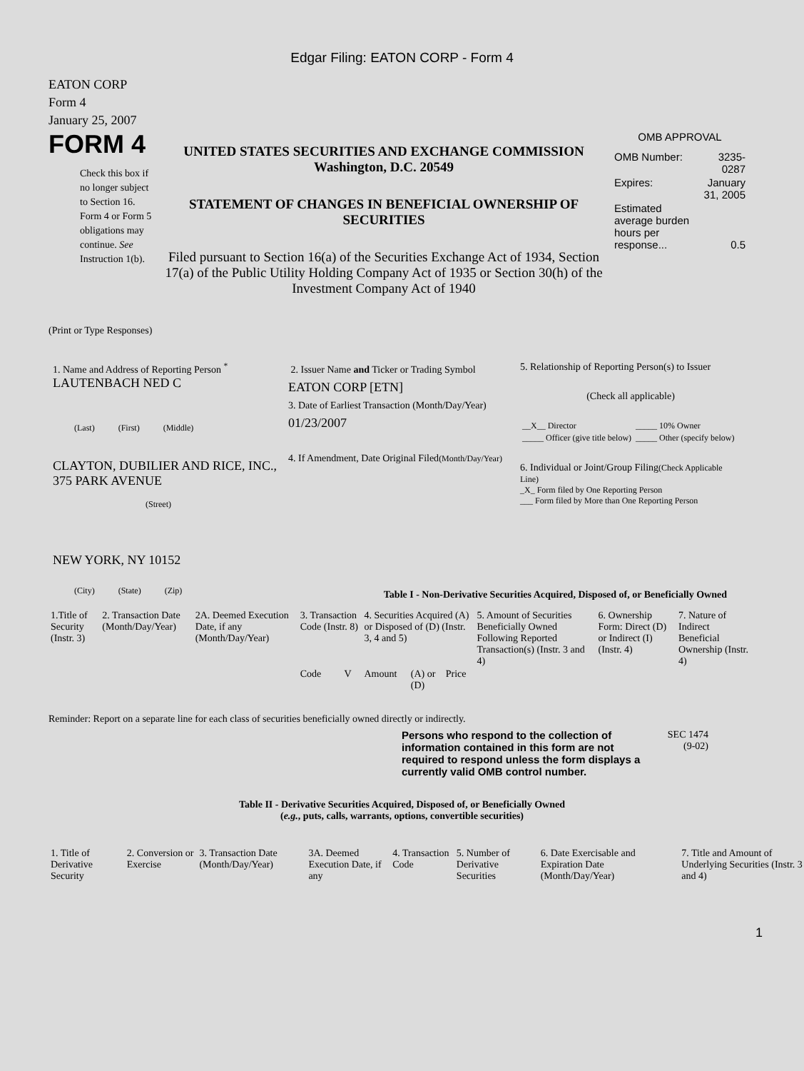Edgar Filing: EATON CORP - Form 4
EATON CORP
Form 4
January 25, 2007
FORM 4
Check this box if no longer subject to Section 16. Form 4 or Form 5 obligations may continue. See Instruction 1(b).
UNITED STATES SECURITIES AND EXCHANGE COMMISSION
Washington, D.C. 20549
STATEMENT OF CHANGES IN BENEFICIAL OWNERSHIP OF SECURITIES
Filed pursuant to Section 16(a) of the Securities Exchange Act of 1934, Section 17(a) of the Public Utility Holding Company Act of 1935 or Section 30(h) of the Investment Company Act of 1940
OMB APPROVAL
| OMB Number: | 3235-0287 |
| Expires: | January 31, 2005 |
| Estimated average burden hours per response... | 0.5 |
(Print or Type Responses)
1. Name and Address of Reporting Person <sup>*</sup>
LAUTENBACH NED C
(Last) (First) (Middle)
CLAYTON, DUBILIER AND RICE, INC., 375 PARK AVENUE
(Street)
NEW YORK, NY 10152
(City) (State) (Zip)
2. Issuer Name and Ticker or Trading Symbol
EATON CORP [ETN]
3. Date of Earliest Transaction (Month/Day/Year)
01/23/2007
4. If Amendment, Date Original Filed(Month/Day/Year)
5. Relationship of Reporting Person(s) to Issuer
(Check all applicable)
| __X__ Director | _____ 10% Owner |
| _____ Officer (give title below) | _____ Other (specify below) |
6. Individual or Joint/Group Filing(Check Applicable Line)
_X_ Form filed by One Reporting Person
___ Form filed by More than One Reporting Person
Table I - Non-Derivative Securities Acquired, Disposed of, or Beneficially Owned
| 1.Title of Security (Instr. 3) | 2. Transaction Date (Month/Day/Year) | 2A. Deemed Execution Date, if any (Month/Day/Year) | 3. Transaction Code (Instr. 8) | | 4. Securities Acquired (A) or Disposed of (D) (Instr. 3, 4 and 5) | | | 5. Amount of Securities Beneficially Owned Following Reported Transaction(s) (Instr. 3 and 4) | 6. Ownership Form: Direct (D) or Indirect (I) (Instr. 4) | 7. Nature of Indirect Beneficial Ownership (Instr. 4) |
| --- | --- | --- | --- | --- | --- | --- | --- | --- | --- | --- |
| | | | Code | V | Amount | (A) or (D) | Price | | | |
Reminder: Report on a separate line for each class of securities beneficially owned directly or indirectly.
Persons who respond to the collection of information contained in this form are not required to respond unless the form displays a currently valid OMB control number.
SEC 1474
(9-02)
Table II - Derivative Securities Acquired, Disposed of, or Beneficially Owned
(e.g., puts, calls, warrants, options, convertible securities)
| 1. Title of Derivative Security | 2. Conversion or Exercise | 3. Transaction Date (Month/Day/Year) | 3A. Deemed Execution Date, if any | 4. Transaction Code | 5. Number of Derivative Securities | 6. Date Exercisable and Expiration Date (Month/Day/Year) | 7. Title and Amount of Underlying Securities (Instr. 3 and 4) |
| --- | --- | --- | --- | --- | --- | --- | --- |
1